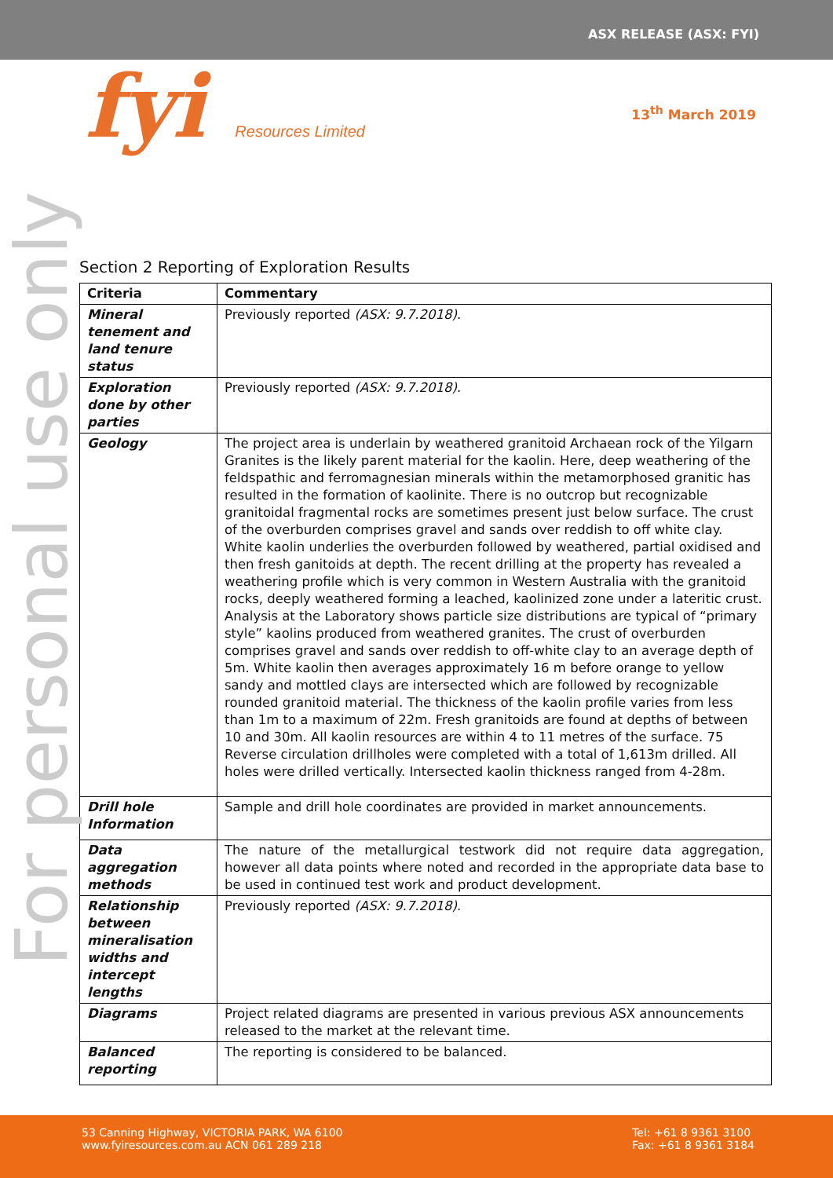ASX RELEASE (ASX: FYI)
fyi Resources Limited
13<sup>th</sup> March 2019
For personal use only
Section 2 Reporting of Exploration Results
| Criteria | Commentary |
| --- | --- |
| Mineral tenement and land tenure status | Previously reported (ASX: 9.7.2018). |
| Exploration done by other parties | Previously reported (ASX: 9.7.2018). |
| Geology | The project area is underlain by weathered granitoid Archaean rock of the Yilgarn Granites is the likely parent material for the kaolin. Here, deep weathering of the feldspathic and ferromagnesian minerals within the metamorphosed granitic has resulted in the formation of kaolinite. There is no outcrop but recognizable granitoidal fragmental rocks are sometimes present just below surface. The crust of the overburden comprises gravel and sands over reddish to off white clay. White kaolin underlies the overburden followed by weathered, partial oxidised and then fresh ganitoids at depth. The recent drilling at the property has revealed a weathering profile which is very common in Western Australia with the granitoid rocks, deeply weathered forming a leached, kaolinized zone under a lateritic crust. Analysis at the Laboratory shows particle size distributions are typical of “primary style” kaolins produced from weathered granites. The crust of overburden comprises gravel and sands over reddish to off-white clay to an average depth of 5m. White kaolin then averages approximately 16 m before orange to yellow sandy and mottled clays are intersected which are followed by recognizable rounded granitoid material. The thickness of the kaolin profile varies from less than 1m to a maximum of 22m. Fresh granitoids are found at depths of between 10 and 30m. All kaolin resources are within 4 to 11 metres of the surface. 75 Reverse circulation drillholes were completed with a total of 1,613m drilled. All holes were drilled vertically. Intersected kaolin thickness ranged from 4-28m. |
| Drill hole Information | Sample and drill hole coordinates are provided in market announcements. |
| Data aggregation methods | The nature of the metallurgical testwork did not require data aggregation, however all data points where noted and recorded in the appropriate data base to be used in continued test work and product development. |
| Relationship between mineralisation widths and intercept lengths | Previously reported (ASX: 9.7.2018). |
| Diagrams | Project related diagrams are presented in various previous ASX announcements released to the market at the relevant time. |
| Balanced reporting | The reporting is considered to be balanced. |
53 Canning Highway, VICTORIA PARK, WA 6100
www.fyiresources.com.au ACN 061 289 218
Tel: +61 8 9361 3100
Fax: +61 8 9361 3184